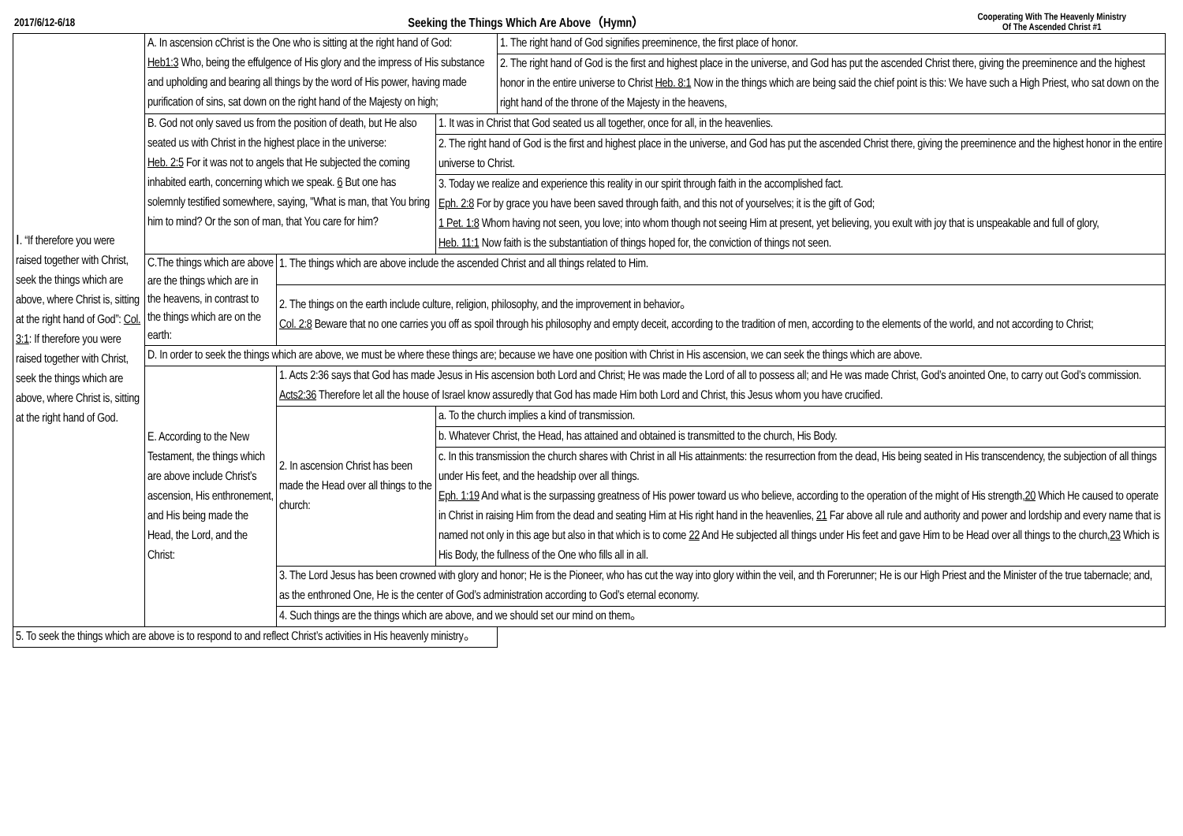2017/6/12-6/18 Seeking the Things Which Are Above（Hymn） Cooperating With The Heavenly Ministry
Of The Ascended Christ #1
| Ⅰ. “If therefore you were raised together with Christ, seek the things which are above, where Christ is, sitting at the right hand of God”: Col. 3:1 : If therefore you were raised together with Christ, seek the things which are above, where Christ is, sitting at the right hand of God. | A. In ascension cChrist is the One who is sitting at the right hand of God: Heb1:3 Who, being the effulgence of His glory and the impress of His substance and upholding and bearing all things by the word of His power, having made purification of sins, sat down on the right hand of the Majesty on high; | | | 1. The right hand of God signifies preeminence, the first place of honor. |
| | | | | 2. The right hand of God is the first and highest place in the universe, and God has put the ascended Christ there, giving the preeminence and the highest honor in the entire universe to Christ Heb. 8:1 Now in the things which are being said the chief point is this: We have such a High Priest, who sat down on the right hand of the throne of the Majesty in the heavens, |
| | B. God not only saved us from the position of death, but He also seated us with Christ in the highest place in the universe: Heb. 2:5 For it was not to angels that He subjected the coming inhabited earth, concerning which we speak. 6 But one has solemnly testified somewhere, saying, "What is man, that You bring him to mind? Or the son of man, that You care for him? | | 1. It was in Christ that God seated us all together, once for all, in the heavenlies. | |
| | | | 2. The right hand of God is the first and highest place in the universe, and God has put the ascended Christ there, giving the preeminence and the highest honor in the entire universe to Christ. | |
| | | | 3. Today we realize and experience this reality in our spirit through faith in the accomplished fact. Eph. 2:8 For by grace you have been saved through faith, and this not of yourselves; it is the gift of God; 1 Pet. 1:8 Whom having not seen, you love; into whom though not seeing Him at present, yet believing, you exult with joy that is unspeakable and full of glory, Heb. 11:1 Now faith is the substantiation of things hoped for, the conviction of things not seen. | |
| | C.The things which are above are the things which are in the heavens, in contrast to the things which are on the earth: | 1. The things which are above include the ascended Christ and all things related to Him. | | |
| | | 2. The things on the earth include culture, religion, philosophy, and the improvement in behavior。 Col. 2:8 Beware that no one carries you off as spoil through his philosophy and empty deceit, according to the tradition of men, according to the elements of the world, and not according to Christ; | | |
| | D. In order to seek the things which are above, we must be where these things are; because we have one position with Christ in His ascension, we can seek the things which are above. | | | |
| | E. According to the New Testament, the things which are above include Christ’s ascension, His enthronement, and His being made the Head, the Lord, and the Christ: | 1. Acts 2:36 says that God has made Jesus in His ascension both Lord and Christ; He was made the Lord of all to possess all; and He was made Christ, God’s anointed One, to carry out God’s commission. Acts2:36 Therefore let all the house of Israel know assuredly that God has made Him both Lord and Christ, this Jesus whom you have crucified. | | |
| | | 2. In ascension Christ has been made the Head over all things to the church: | a. To the church implies a kind of transmission. | |
| | | | b. Whatever Christ, the Head, has attained and obtained is transmitted to the church, His Body. | |
| | | | c. In this transmission the church shares with Christ in all His attainments: the resurrection from the dead, His being seated in His transcendency, the subjection of all things under His feet, and the headship over all things. Eph. 1:19 And what is the surpassing greatness of His power toward us who believe, according to the operation of the might of His strength, 20 Which He caused to operate in Christ in raising Him from the dead and seating Him at His right hand in the heavenlies, 21 Far above all rule and authority and power and lordship and every name that is named not only in this age but also in that which is to come 22 And He subjected all things under His feet and gave Him to be Head over all things to the church, 23 Which is His Body, the fullness of the One who fills all in all. | |
| | | 3. The Lord Jesus has been crowned with glory and honor; He is the Pioneer, who has cut the way into glory within the veil, and th Forerunner; He is our High Priest and the Minister of the true tabernacle; and, as the enthroned One, He is the center of God’s administration according to God’s eternal economy. | | |
| | | 4. Such things are the things which are above, and we should set our mind on them。 | | |
| 5. To seek the things which are above is to respond to and reflect Christ’s activities in His heavenly ministry。 | | | | |